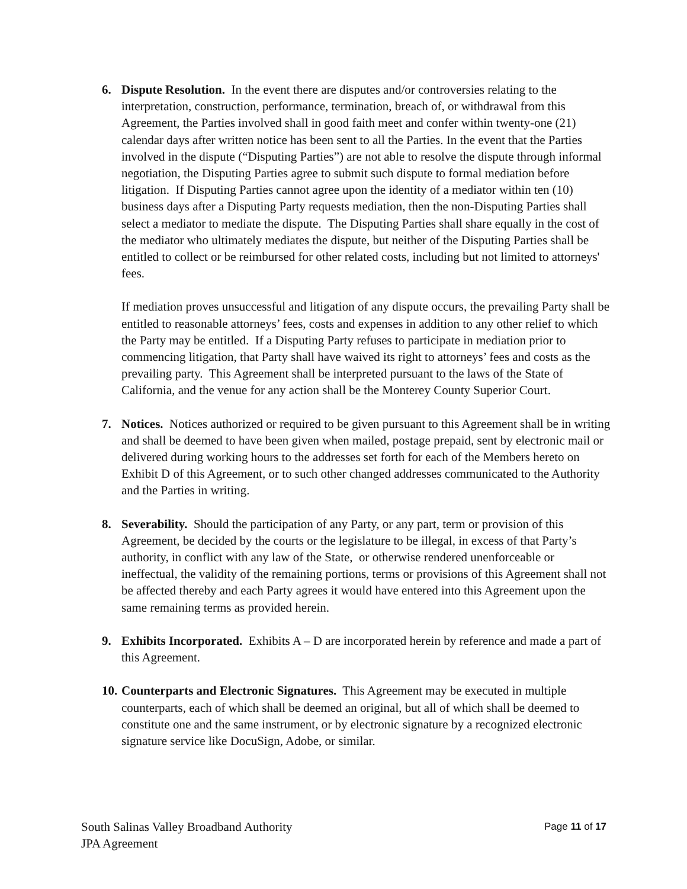6. Dispute Resolution. In the event there are disputes and/or controversies relating to the interpretation, construction, performance, termination, breach of, or withdrawal from this Agreement, the Parties involved shall in good faith meet and confer within twenty-one (21) calendar days after written notice has been sent to all the Parties. In the event that the Parties involved in the dispute (“Disputing Parties”) are not able to resolve the dispute through informal negotiation, the Disputing Parties agree to submit such dispute to formal mediation before litigation. If Disputing Parties cannot agree upon the identity of a mediator within ten (10) business days after a Disputing Party requests mediation, then the non-Disputing Parties shall select a mediator to mediate the dispute. The Disputing Parties shall share equally in the cost of the mediator who ultimately mediates the dispute, but neither of the Disputing Parties shall be entitled to collect or be reimbursed for other related costs, including but not limited to attorneys' fees.
If mediation proves unsuccessful and litigation of any dispute occurs, the prevailing Party shall be entitled to reasonable attorneys’ fees, costs and expenses in addition to any other relief to which the Party may be entitled. If a Disputing Party refuses to participate in mediation prior to commencing litigation, that Party shall have waived its right to attorneys’ fees and costs as the prevailing party. This Agreement shall be interpreted pursuant to the laws of the State of California, and the venue for any action shall be the Monterey County Superior Court.
7. Notices. Notices authorized or required to be given pursuant to this Agreement shall be in writing and shall be deemed to have been given when mailed, postage prepaid, sent by electronic mail or delivered during working hours to the addresses set forth for each of the Members hereto on Exhibit D of this Agreement, or to such other changed addresses communicated to the Authority and the Parties in writing.
8. Severability. Should the participation of any Party, or any part, term or provision of this Agreement, be decided by the courts or the legislature to be illegal, in excess of that Party’s authority, in conflict with any law of the State, or otherwise rendered unenforceable or ineffectual, the validity of the remaining portions, terms or provisions of this Agreement shall not be affected thereby and each Party agrees it would have entered into this Agreement upon the same remaining terms as provided herein.
9. Exhibits Incorporated. Exhibits A – D are incorporated herein by reference and made a part of this Agreement.
10.
Counterparts and Electronic Signatures. This Agreement may be executed in multiple counterparts, each of which shall be deemed an original, but all of which shall be deemed to constitute one and the same instrument, or by electronic signature by a recognized electronic signature service like DocuSign, Adobe, or similar.
South Salinas Valley Broadband Authority
JPA Agreement
Page 11 of 17